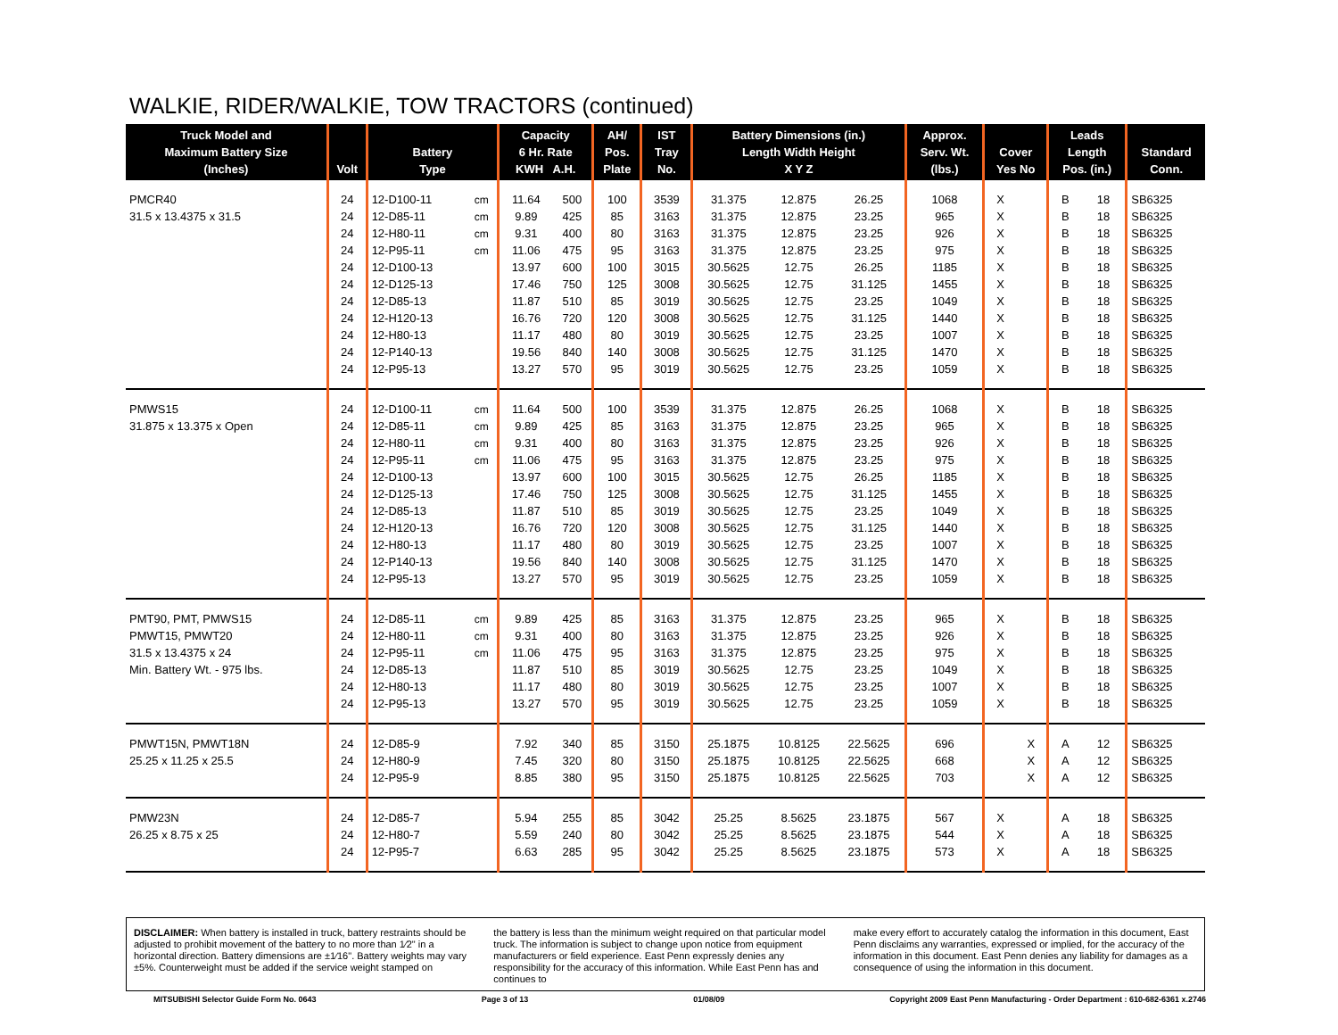WALKIE, RIDER/WALKIE, TOW TRACTORS (continued)
| Truck Model and Maximum Battery Size (Inches) | Volt | Battery Type | | Capacity 6 Hr. Rate KWH A.H. | | AH/ Pos. Plate | IST Tray No. | Battery Dimensions (in.) Length Width Height X Y Z | | | Approx. Serv. Wt. (lbs.) | Cover Yes No | | Leads Length Pos. (in.) | | Standard Conn. |
| --- | --- | --- | --- | --- | --- | --- | --- | --- | --- | --- | --- | --- | --- | --- | --- | --- |
| PMCR40 | 24 | 12-D100-11 | cm | 11.64 | 500 | 100 | 3539 | 31.375 | 12.875 | 26.25 | 1068 | X | | B | 18 | SB6325 |
| 31.5 x 13.4375 x 31.5 | 24 | 12-D85-11 | cm | 9.89 | 425 | 85 | 3163 | 31.375 | 12.875 | 23.25 | 965 | X | | B | 18 | SB6325 |
| | 24 | 12-H80-11 | cm | 9.31 | 400 | 80 | 3163 | 31.375 | 12.875 | 23.25 | 926 | X | | B | 18 | SB6325 |
| | 24 | 12-P95-11 | cm | 11.06 | 475 | 95 | 3163 | 31.375 | 12.875 | 23.25 | 975 | X | | B | 18 | SB6325 |
| | 24 | 12-D100-13 | | 13.97 | 600 | 100 | 3015 | 30.5625 | 12.75 | 26.25 | 1185 | X | | B | 18 | SB6325 |
| | 24 | 12-D125-13 | | 17.46 | 750 | 125 | 3008 | 30.5625 | 12.75 | 31.125 | 1455 | X | | B | 18 | SB6325 |
| | 24 | 12-D85-13 | | 11.87 | 510 | 85 | 3019 | 30.5625 | 12.75 | 23.25 | 1049 | X | | B | 18 | SB6325 |
| | 24 | 12-H120-13 | | 16.76 | 720 | 120 | 3008 | 30.5625 | 12.75 | 31.125 | 1440 | X | | B | 18 | SB6325 |
| | 24 | 12-H80-13 | | 11.17 | 480 | 80 | 3019 | 30.5625 | 12.75 | 23.25 | 1007 | X | | B | 18 | SB6325 |
| | 24 | 12-P140-13 | | 19.56 | 840 | 140 | 3008 | 30.5625 | 12.75 | 31.125 | 1470 | X | | B | 18 | SB6325 |
| | 24 | 12-P95-13 | | 13.27 | 570 | 95 | 3019 | 30.5625 | 12.75 | 23.25 | 1059 | X | | B | 18 | SB6325 |
| PMWS15 | 24 | 12-D100-11 | cm | 11.64 | 500 | 100 | 3539 | 31.375 | 12.875 | 26.25 | 1068 | X | | B | 18 | SB6325 |
| 31.875 x 13.375 x Open | 24 | 12-D85-11 | cm | 9.89 | 425 | 85 | 3163 | 31.375 | 12.875 | 23.25 | 965 | X | | B | 18 | SB6325 |
| | 24 | 12-H80-11 | cm | 9.31 | 400 | 80 | 3163 | 31.375 | 12.875 | 23.25 | 926 | X | | B | 18 | SB6325 |
| | 24 | 12-P95-11 | cm | 11.06 | 475 | 95 | 3163 | 31.375 | 12.875 | 23.25 | 975 | X | | B | 18 | SB6325 |
| | 24 | 12-D100-13 | | 13.97 | 600 | 100 | 3015 | 30.5625 | 12.75 | 26.25 | 1185 | X | | B | 18 | SB6325 |
| | 24 | 12-D125-13 | | 17.46 | 750 | 125 | 3008 | 30.5625 | 12.75 | 31.125 | 1455 | X | | B | 18 | SB6325 |
| | 24 | 12-D85-13 | | 11.87 | 510 | 85 | 3019 | 30.5625 | 12.75 | 23.25 | 1049 | X | | B | 18 | SB6325 |
| | 24 | 12-H120-13 | | 16.76 | 720 | 120 | 3008 | 30.5625 | 12.75 | 31.125 | 1440 | X | | B | 18 | SB6325 |
| | 24 | 12-H80-13 | | 11.17 | 480 | 80 | 3019 | 30.5625 | 12.75 | 23.25 | 1007 | X | | B | 18 | SB6325 |
| | 24 | 12-P140-13 | | 19.56 | 840 | 140 | 3008 | 30.5625 | 12.75 | 31.125 | 1470 | X | | B | 18 | SB6325 |
| | 24 | 12-P95-13 | | 13.27 | 570 | 95 | 3019 | 30.5625 | 12.75 | 23.25 | 1059 | X | | B | 18 | SB6325 |
| PMT90, PMT, PMWS15 | 24 | 12-D85-11 | cm | 9.89 | 425 | 85 | 3163 | 31.375 | 12.875 | 23.25 | 965 | X | | B | 18 | SB6325 |
| PMWT15, PMWT20 | 24 | 12-H80-11 | cm | 9.31 | 400 | 80 | 3163 | 31.375 | 12.875 | 23.25 | 926 | X | | B | 18 | SB6325 |
| 31.5 x 13.4375 x 24 | 24 | 12-P95-11 | cm | 11.06 | 475 | 95 | 3163 | 31.375 | 12.875 | 23.25 | 975 | X | | B | 18 | SB6325 |
| Min. Battery Wt. - 975 lbs. | 24 | 12-D85-13 | | 11.87 | 510 | 85 | 3019 | 30.5625 | 12.75 | 23.25 | 1049 | X | | B | 18 | SB6325 |
| | 24 | 12-H80-13 | | 11.17 | 480 | 80 | 3019 | 30.5625 | 12.75 | 23.25 | 1007 | X | | B | 18 | SB6325 |
| | 24 | 12-P95-13 | | 13.27 | 570 | 95 | 3019 | 30.5625 | 12.75 | 23.25 | 1059 | X | | B | 18 | SB6325 |
| PMWT15N, PMWT18N | 24 | 12-D85-9 | | 7.92 | 340 | 85 | 3150 | 25.1875 | 10.8125 | 22.5625 | 696 | | X | A | 12 | SB6325 |
| 25.25 x 11.25 x 25.5 | 24 | 12-H80-9 | | 7.45 | 320 | 80 | 3150 | 25.1875 | 10.8125 | 22.5625 | 668 | | X | A | 12 | SB6325 |
| | 24 | 12-P95-9 | | 8.85 | 380 | 95 | 3150 | 25.1875 | 10.8125 | 22.5625 | 703 | | X | A | 12 | SB6325 |
| PMW23N | 24 | 12-D85-7 | | 5.94 | 255 | 85 | 3042 | 25.25 | 8.5625 | 23.1875 | 567 | X | | A | 18 | SB6325 |
| 26.25 x 8.75 x 25 | 24 | 12-H80-7 | | 5.59 | 240 | 80 | 3042 | 25.25 | 8.5625 | 23.1875 | 544 | X | | A | 18 | SB6325 |
| | 24 | 12-P95-7 | | 6.63 | 285 | 95 | 3042 | 25.25 | 8.5625 | 23.1875 | 573 | X | | A | 18 | SB6325 |
DISCLAIMER: When battery is installed in truck, battery restraints should be adjusted to prohibit movement of the battery to no more than 1⁄2" in a horizontal direction. Battery dimensions are ±1⁄16". Battery weights may vary ±5%. Counterweight must be added if the service weight stamped on
the battery is less than the minimum weight required on that particular model truck. The information is subject to change upon notice from equipment manufacturers or field experience. East Penn expressly denies any responsibility for the accuracy of this information. While East Penn has and continues to
make every effort to accurately catalog the information in this document, East Penn disclaims any warranties, expressed or implied, for the accuracy of the information in this document. East Penn denies any liability for damages as a consequence of using the information in this document.
MITSUBISHI Selector Guide Form No. 0643 Page 3 of 13 01/08/09 Copyright 2009 East Penn Manufacturing - Order Department : 610-682-6361 x.2746